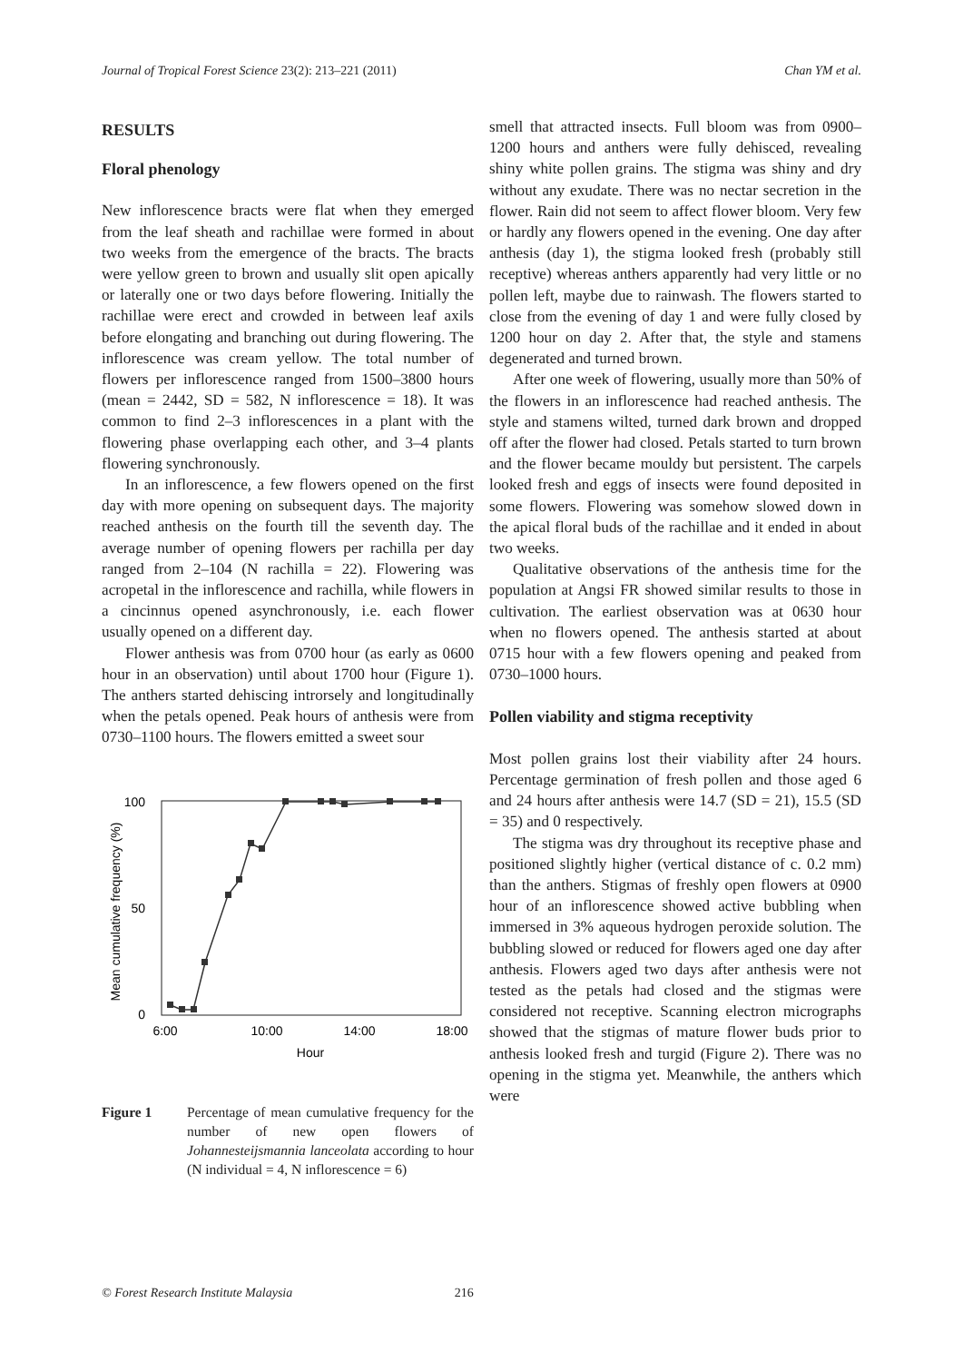Journal of Tropical Forest Science 23(2): 213–221 (2011) Chan YM et al.
RESULTS
Floral phenology
New inflorescence bracts were flat when they emerged from the leaf sheath and rachillae were formed in about two weeks from the emergence of the bracts. The bracts were yellow green to brown and usually slit open apically or laterally one or two days before flowering. Initially the rachillae were erect and crowded in between leaf axils before elongating and branching out during flowering. The inflorescence was cream yellow. The total number of flowers per inflorescence ranged from 1500–3800 hours (mean = 2442, SD = 582, N inflorescence = 18). It was common to find 2–3 inflorescences in a plant with the flowering phase overlapping each other, and 3–4 plants flowering synchronously.
In an inflorescence, a few flowers opened on the first day with more opening on subsequent days. The majority reached anthesis on the fourth till the seventh day. The average number of opening flowers per rachilla per day ranged from 2–104 (N rachilla = 22). Flowering was acropetal in the inflorescence and rachilla, while flowers in a cincinnus opened asynchronously, i.e. each flower usually opened on a different day.
Flower anthesis was from 0700 hour (as early as 0600 hour in an observation) until about 1700 hour (Figure 1). The anthers started dehiscing introrsely and longitudinally when the petals opened. Peak hours of anthesis were from 0730–1100 hours. The flowers emitted a sweet sour
100
50
0
6:00
10:00
14:00
18:00
Hour
Mean cumulative frequency (%)
Figure 1 Percentage of mean cumulative frequency for the number of new open flowers of Johannesteijsmannia lanceolata according to hour (N individual = 4, N inflorescence = 6)
smell that attracted insects. Full bloom was from 0900–1200 hours and anthers were fully dehisced, revealing shiny white pollen grains. The stigma was shiny and dry without any exudate. There was no nectar secretion in the flower. Rain did not seem to affect flower bloom. Very few or hardly any flowers opened in the evening. One day after anthesis (day 1), the stigma looked fresh (probably still receptive) whereas anthers apparently had very little or no pollen left, maybe due to rainwash. The flowers started to close from the evening of day 1 and were fully closed by 1200 hour on day 2. After that, the style and stamens degenerated and turned brown.
After one week of flowering, usually more than 50% of the flowers in an inflorescence had reached anthesis. The style and stamens wilted, turned dark brown and dropped off after the flower had closed. Petals started to turn brown and the flower became mouldy but persistent. The carpels looked fresh and eggs of insects were found deposited in some flowers. Flowering was somehow slowed down in the apical floral buds of the rachillae and it ended in about two weeks.
Qualitative observations of the anthesis time for the population at Angsi FR showed similar results to those in cultivation. The earliest observation was at 0630 hour when no flowers opened. The anthesis started at about 0715 hour with a few flowers opening and peaked from 0730–1000 hours.
Pollen viability and stigma receptivity
Most pollen grains lost their viability after 24 hours. Percentage germination of fresh pollen and those aged 6 and 24 hours after anthesis were 14.7 (SD = 21), 15.5 (SD = 35) and 0 respectively.
The stigma was dry throughout its receptive phase and positioned slightly higher (vertical distance of c. 0.2 mm) than the anthers. Stigmas of freshly open flowers at 0900 hour of an inflorescence showed active bubbling when immersed in 3% aqueous hydrogen peroxide solution. The bubbling slowed or reduced for flowers aged one day after anthesis. Flowers aged two days after anthesis were not tested as the petals had closed and the stigmas were considered not receptive. Scanning electron micrographs showed that the stigmas of mature flower buds prior to anthesis looked fresh and turgid (Figure 2). There was no opening in the stigma yet. Meanwhile, the anthers which were
© Forest Research Institute Malaysia 216